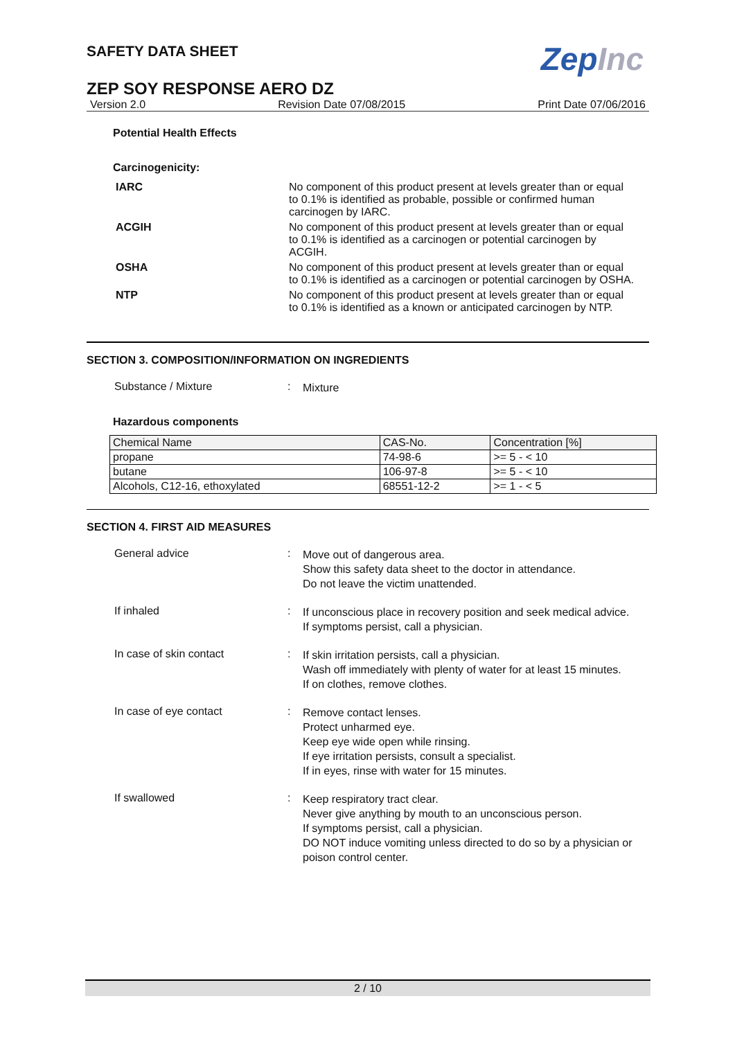SAFETY DATA SHEET
ZepInc
ZEP SOY RESPONSE AERO DZ
Version 2.0 Revision Date 07/08/2015 Print Date 07/06/2016
Potential Health Effects
Carcinogenicity:
IARC No component of this product present at levels greater than or equal to 0.1% is identified as probable, possible or confirmed human carcinogen by IARC.
ACGIH No component of this product present at levels greater than or equal to 0.1% is identified as a carcinogen or potential carcinogen by ACGIH.
OSHA No component of this product present at levels greater than or equal to 0.1% is identified as a carcinogen or potential carcinogen by OSHA.
NTP No component of this product present at levels greater than or equal to 0.1% is identified as a known or anticipated carcinogen by NTP.
SECTION 3. COMPOSITION/INFORMATION ON INGREDIENTS
Substance / Mixture :
Mixture
Hazardous components
| Chemical Name | CAS-No. | Concentration [%] |
| propane | 74-98-6 | >= 5 - < 10 |
| butane | 106-97-8 | >= 5 - < 10 |
| Alcohols, C12-16, ethoxylated | 68551-12-2 | >= 1 - < 5 |
SECTION 4. FIRST AID MEASURES
General advice :
Move out of dangerous area.
Show this safety data sheet to the doctor in attendance.
Do not leave the victim unattended.
If inhaled :
If unconscious place in recovery position and seek medical advice.
If symptoms persist, call a physician.
In case of skin contact :
If skin irritation persists, call a physician.
Wash off immediately with plenty of water for at least 15 minutes.
If on clothes, remove clothes.
In case of eye contact :
Remove contact lenses.
Protect unharmed eye.
Keep eye wide open while rinsing.
If eye irritation persists, consult a specialist.
If in eyes, rinse with water for 15 minutes.
If swallowed :
Keep respiratory tract clear.
Never give anything by mouth to an unconscious person.
If symptoms persist, call a physician.
DO NOT induce vomiting unless directed to do so by a physician or poison control center.
2 / 10